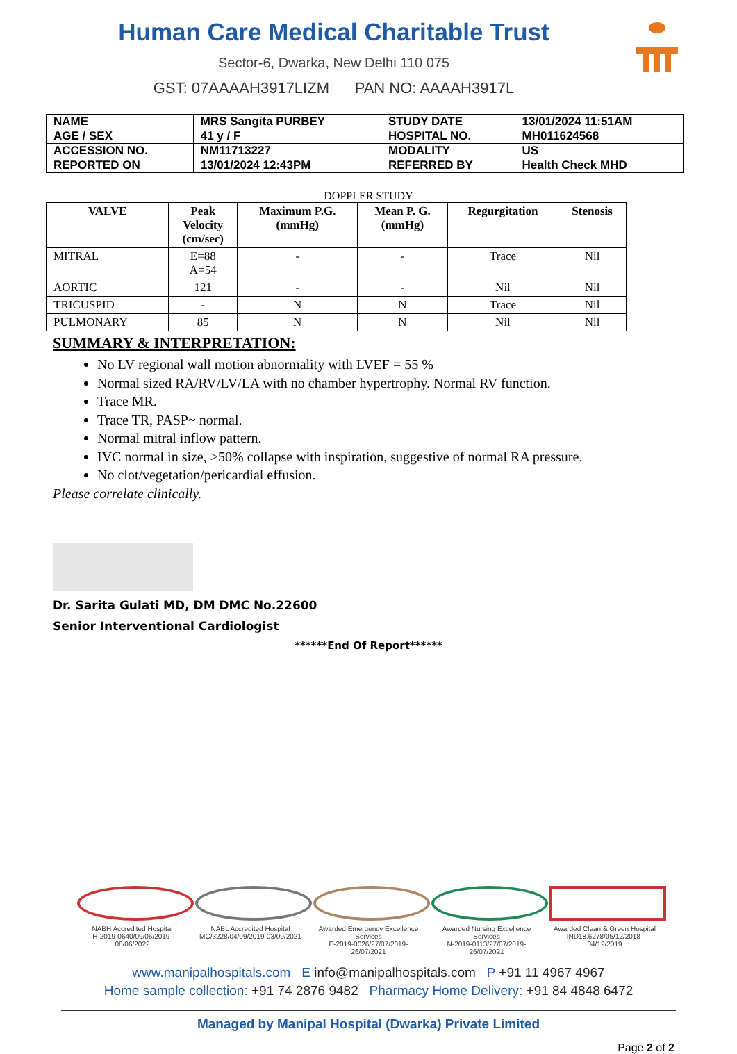Human Care Medical Charitable Trust
Sector-6, Dwarka, New Delhi 110 075
GST: 07AAAAH3917LIZM PAN NO: AAAAH3917L
| NAME | MRS Sangita PURBEY | STUDY DATE | 13/01/2024 11:51AM |
| AGE / SEX | 41 y / F | HOSPITAL NO. | MH011624568 |
| ACCESSION NO. | NM11713227 | MODALITY | US |
| REPORTED ON | 13/01/2024 12:43PM | REFERRED BY | Health Check MHD |
DOPPLER STUDY
| VALVE | Peak Velocity (cm/sec) | Maximum P.G. (mmHg) | Mean P. G. (mmHg) | Regurgitation | Stenosis |
| --- | --- | --- | --- | --- | --- |
| MITRAL | E=88 A=54 | - | - | Trace | Nil |
| AORTIC | 121 | - | - | Nil | Nil |
| TRICUSPID | - | N | N | Trace | Nil |
| PULMONARY | 85 | N | N | Nil | Nil |
SUMMARY & INTERPRETATION:
No LV regional wall motion abnormality with LVEF = 55 %
Normal sized RA/RV/LV/LA with no chamber hypertrophy. Normal RV function.
Trace MR.
Trace TR, PASP~ normal.
Normal mitral inflow pattern.
IVC normal in size, >50% collapse with inspiration, suggestive of normal RA pressure.
No clot/vegetation/pericardial effusion.
Please correlate clinically.
Dr. Sarita Gulati MD, DM DMC No.22600
Senior Interventional Cardiologist
******End Of Report******
NABH Accredited Hospital
H-2019-0640/09/06/2019-08/06/2022
NABL Accredited Hospital
MC/3228/04/09/2019-03/09/2021
Awarded Emergency Excellence Services
E-2019-0026/27/07/2019-26/07/2021
Awarded Nursing Excellence Services
N-2019-0113/27/07/2019-26/07/2021
Awarded Clean & Green Hospital
IND18.6278/05/12/2018- 04/12/2019
www.manipalhospitals.com E info@manipalhospitals.com P +91 11 4967 4967
Home sample collection: +91 74 2876 9482 Pharmacy Home Delivery: +91 84 4848 6472
Managed by Manipal Hospital (Dwarka) Private Limited
Page 2 of 2